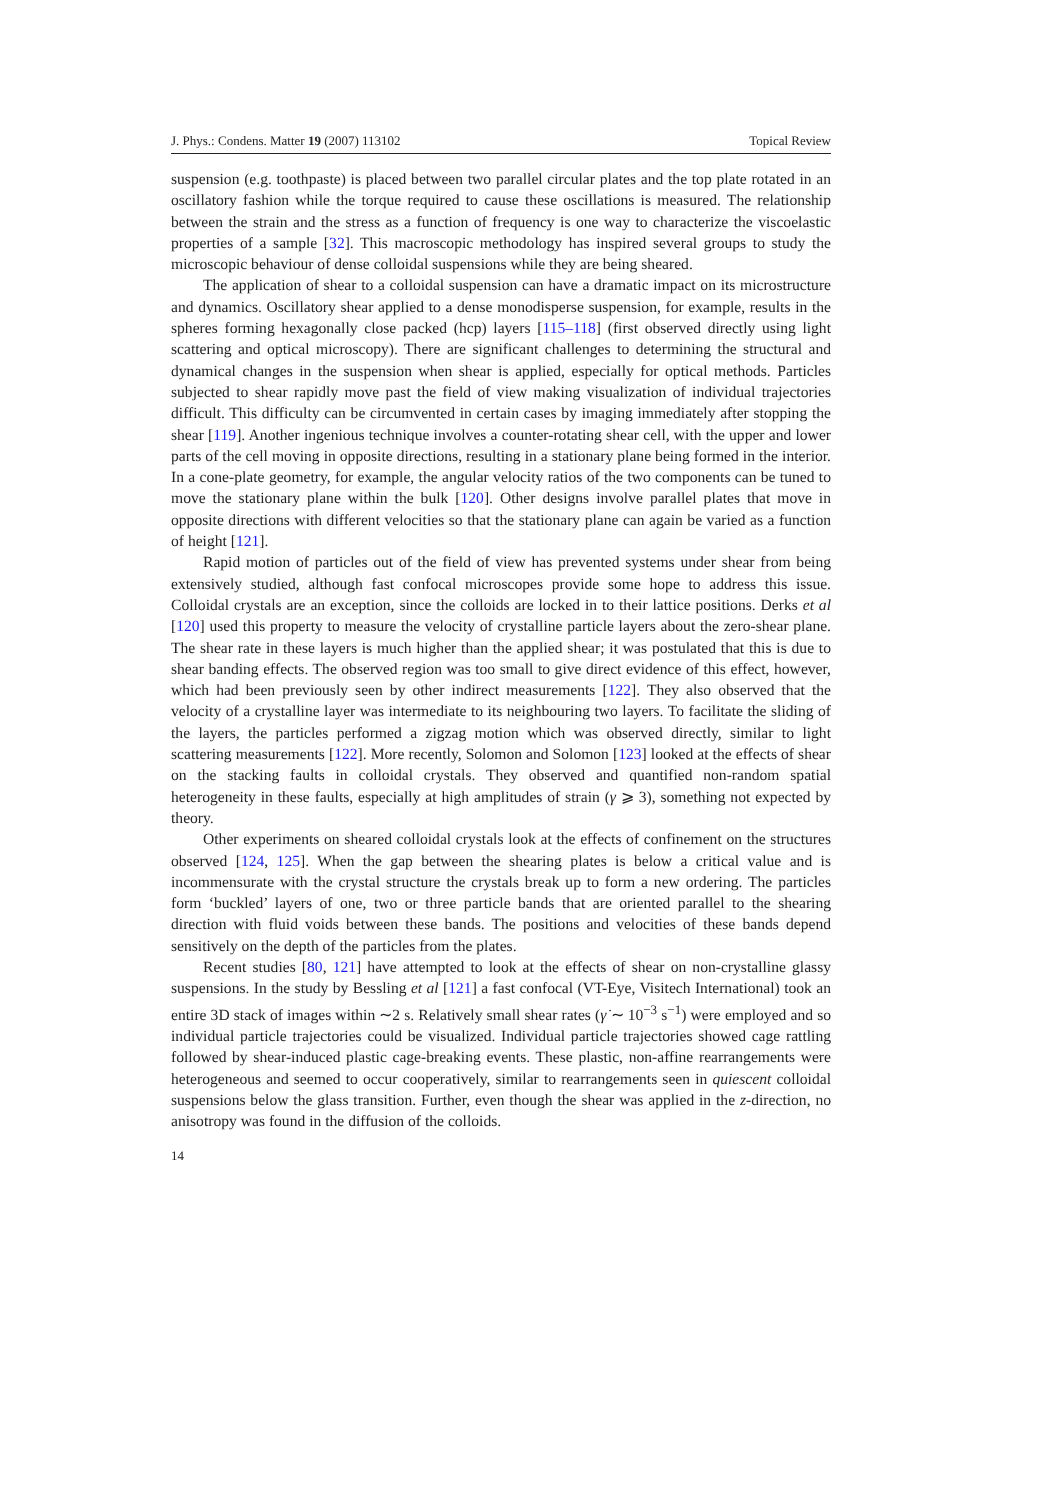J. Phys.: Condens. Matter 19 (2007) 113102 Topical Review
suspension (e.g. toothpaste) is placed between two parallel circular plates and the top plate rotated in an oscillatory fashion while the torque required to cause these oscillations is measured. The relationship between the strain and the stress as a function of frequency is one way to characterize the viscoelastic properties of a sample [32]. This macroscopic methodology has inspired several groups to study the microscopic behaviour of dense colloidal suspensions while they are being sheared.
The application of shear to a colloidal suspension can have a dramatic impact on its microstructure and dynamics. Oscillatory shear applied to a dense monodisperse suspension, for example, results in the spheres forming hexagonally close packed (hcp) layers [115–118] (first observed directly using light scattering and optical microscopy). There are significant challenges to determining the structural and dynamical changes in the suspension when shear is applied, especially for optical methods. Particles subjected to shear rapidly move past the field of view making visualization of individual trajectories difficult. This difficulty can be circumvented in certain cases by imaging immediately after stopping the shear [119]. Another ingenious technique involves a counter-rotating shear cell, with the upper and lower parts of the cell moving in opposite directions, resulting in a stationary plane being formed in the interior. In a cone-plate geometry, for example, the angular velocity ratios of the two components can be tuned to move the stationary plane within the bulk [120]. Other designs involve parallel plates that move in opposite directions with different velocities so that the stationary plane can again be varied as a function of height [121].
Rapid motion of particles out of the field of view has prevented systems under shear from being extensively studied, although fast confocal microscopes provide some hope to address this issue. Colloidal crystals are an exception, since the colloids are locked in to their lattice positions. Derks et al [120] used this property to measure the velocity of crystalline particle layers about the zero-shear plane. The shear rate in these layers is much higher than the applied shear; it was postulated that this is due to shear banding effects. The observed region was too small to give direct evidence of this effect, however, which had been previously seen by other indirect measurements [122]. They also observed that the velocity of a crystalline layer was intermediate to its neighbouring two layers. To facilitate the sliding of the layers, the particles performed a zigzag motion which was observed directly, similar to light scattering measurements [122]. More recently, Solomon and Solomon [123] looked at the effects of shear on the stacking faults in colloidal crystals. They observed and quantified non-random spatial heterogeneity in these faults, especially at high amplitudes of strain (γ ⩾ 3), something not expected by theory.
Other experiments on sheared colloidal crystals look at the effects of confinement on the structures observed [124, 125]. When the gap between the shearing plates is below a critical value and is incommensurate with the crystal structure the crystals break up to form a new ordering. The particles form ‘buckled’ layers of one, two or three particle bands that are oriented parallel to the shearing direction with fluid voids between these bands. The positions and velocities of these bands depend sensitively on the depth of the particles from the plates.
Recent studies [80, 121] have attempted to look at the effects of shear on non-crystalline glassy suspensions. In the study by Bessling et al [121] a fast confocal (VT-Eye, Visitech International) took an entire 3D stack of images within ∼2 s. Relatively small shear rates (γ̇ ∼ 10<sup>−3</sup> s<sup>−1</sup>) were employed and so individual particle trajectories could be visualized. Individual particle trajectories showed cage rattling followed by shear-induced plastic cage-breaking events. These plastic, non-affine rearrangements were heterogeneous and seemed to occur cooperatively, similar to rearrangements seen in quiescent colloidal suspensions below the glass transition. Further, even though the shear was applied in the z-direction, no anisotropy was found in the diffusion of the colloids.
14